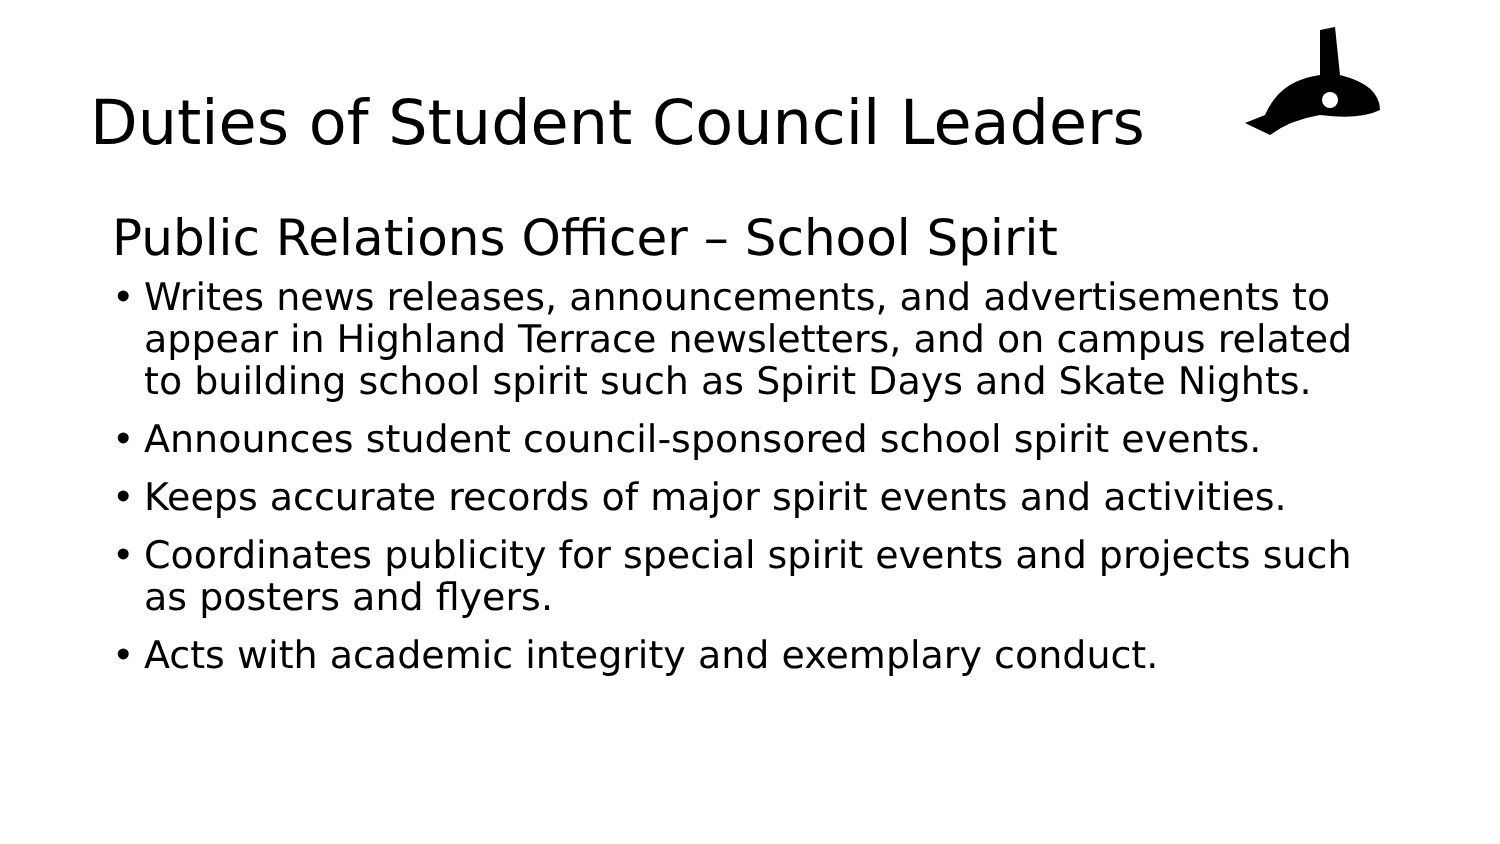Duties of Student Council Leaders
Public Relations Officer – School Spirit
• Writes news releases, announcements, and advertisements to appear in Highland Terrace newsletters, and on campus related to building school spirit such as Spirit Days and Skate Nights.
• Announces student council-sponsored school spirit events.
• Keeps accurate records of major spirit events and activities.
• Coordinates publicity for special spirit events and projects such as posters and flyers.
• Acts with academic integrity and exemplary conduct.